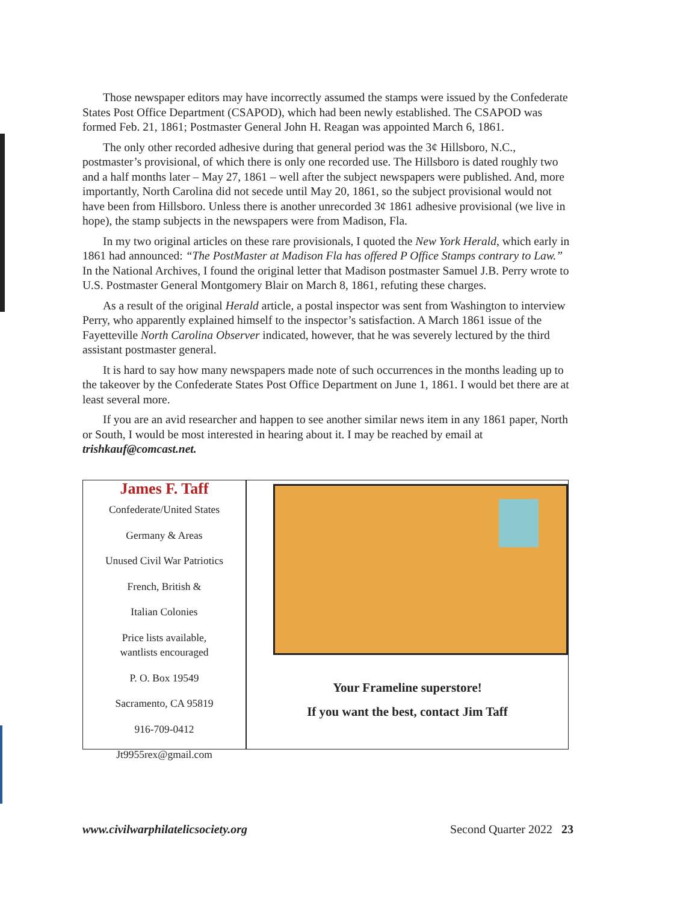Those newspaper editors may have incorrectly assumed the stamps were issued by the Confederate States Post Office Department (CSAPOD), which had been newly established. The CSAPOD was formed Feb. 21, 1861; Postmaster General John H. Reagan was appointed March 6, 1861.
The only other recorded adhesive during that general period was the 3¢ Hillsboro, N.C., postmaster’s provisional, of which there is only one recorded use. The Hillsboro is dated roughly two and a half months later – May 27, 1861 – well after the subject newspapers were published. And, more importantly, North Carolina did not secede until May 20, 1861, so the subject provisional would not have been from Hillsboro. Unless there is another unrecorded 3¢ 1861 adhesive provisional (we live in hope), the stamp subjects in the newspapers were from Madison, Fla.
In my two original articles on these rare provisionals, I quoted the New York Herald, which early in 1861 had announced: “The PostMaster at Madison Fla has offered P Office Stamps contrary to Law.” In the National Archives, I found the original letter that Madison postmaster Samuel J.B. Perry wrote to U.S. Postmaster General Montgomery Blair on March 8, 1861, refuting these charges.
As a result of the original Herald article, a postal inspector was sent from Washington to interview Perry, who apparently explained himself to the inspector’s satisfaction. A March 1861 issue of the Fayetteville North Carolina Observer indicated, however, that he was severely lectured by the third assistant postmaster general.
It is hard to say how many newspapers made note of such occurrences in the months leading up to the takeover by the Confederate States Post Office Department on June 1, 1861. I would bet there are at least several more.
If you are an avid researcher and happen to see another similar news item in any 1861 paper, North or South, I would be most interested in hearing about it. I may be reached by email at trishkauf@comcast.net.
James F. Taff
Confederate/United States
Germany & Areas
Unused Civil War Patriotics
French, British &
Italian Colonies
Price lists available,
wantlists encouraged
P. O. Box 19549
Sacramento, CA 95819
916-709-0412
Jt9955rex@gmail.com
Your Frameline superstore!
If you want the best, contact Jim Taff
www.civilwarphilatelicsociety.org Second Quarter 2022 23